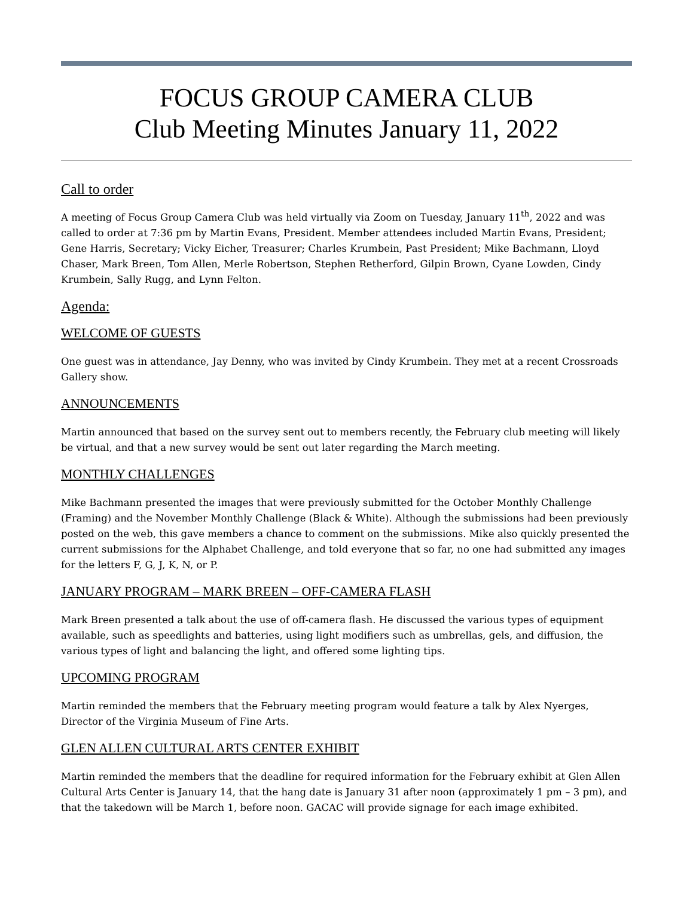FOCUS GROUP CAMERA CLUB
Club Meeting Minutes January 11, 2022
Call to order
A meeting of Focus Group Camera Club was held virtually via Zoom on Tuesday, January 11<sup>th</sup>, 2022 and was called to order at 7:36 pm by Martin Evans, President. Member attendees included Martin Evans, President; Gene Harris, Secretary; Vicky Eicher, Treasurer; Charles Krumbein, Past President; Mike Bachmann, Lloyd Chaser, Mark Breen, Tom Allen, Merle Robertson, Stephen Retherford, Gilpin Brown, Cyane Lowden, Cindy Krumbein, Sally Rugg, and Lynn Felton.
Agenda:
WELCOME OF GUESTS
One guest was in attendance, Jay Denny, who was invited by Cindy Krumbein. They met at a recent Crossroads Gallery show.
ANNOUNCEMENTS
Martin announced that based on the survey sent out to members recently, the February club meeting will likely be virtual, and that a new survey would be sent out later regarding the March meeting.
MONTHLY CHALLENGES
Mike Bachmann presented the images that were previously submitted for the October Monthly Challenge (Framing) and the November Monthly Challenge (Black & White). Although the submissions had been previously posted on the web, this gave members a chance to comment on the submissions. Mike also quickly presented the current submissions for the Alphabet Challenge, and told everyone that so far, no one had submitted any images for the letters F, G, J, K, N, or P.
JANUARY PROGRAM – MARK BREEN – OFF-CAMERA FLASH
Mark Breen presented a talk about the use of off-camera flash. He discussed the various types of equipment available, such as speedlights and batteries, using light modifiers such as umbrellas, gels, and diffusion, the various types of light and balancing the light, and offered some lighting tips.
UPCOMING PROGRAM
Martin reminded the members that the February meeting program would feature a talk by Alex Nyerges, Director of the Virginia Museum of Fine Arts.
GLEN ALLEN CULTURAL ARTS CENTER EXHIBIT
Martin reminded the members that the deadline for required information for the February exhibit at Glen Allen Cultural Arts Center is January 14, that the hang date is January 31 after noon (approximately 1 pm – 3 pm), and that the takedown will be March 1, before noon. GACAC will provide signage for each image exhibited.